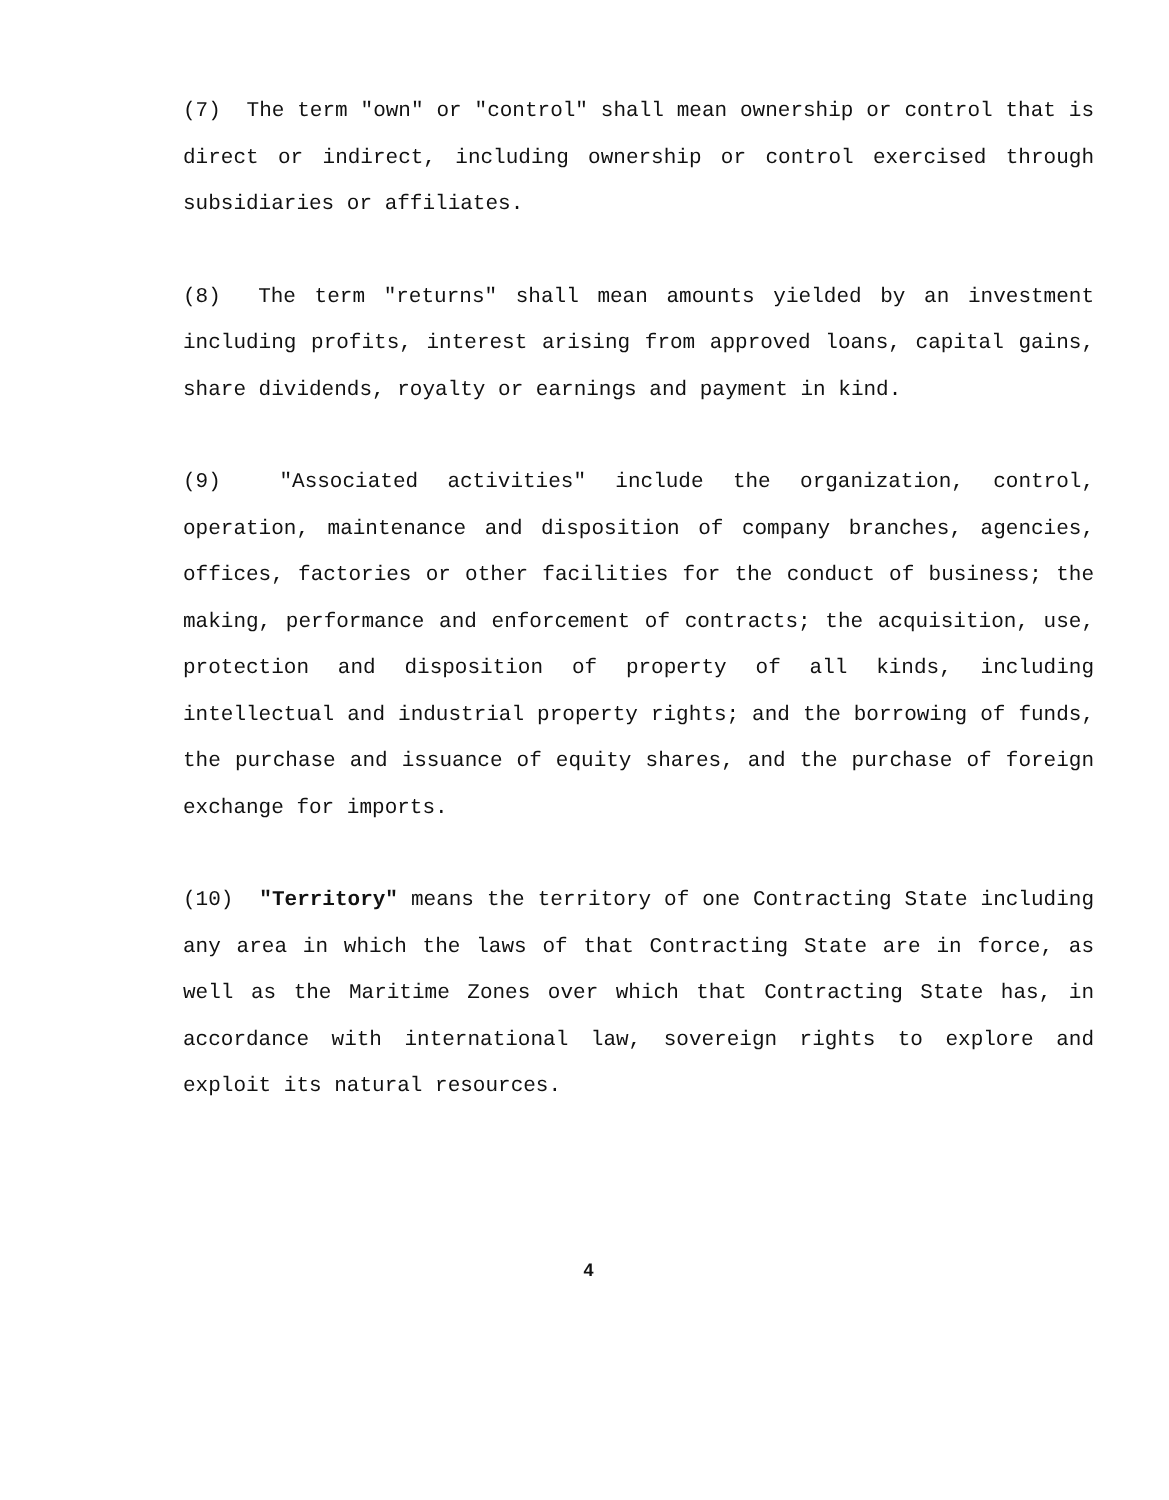(7) The term "own" or "control" shall mean ownership or control that is direct or indirect, including ownership or control exercised through subsidiaries or affiliates.
(8) The term "returns" shall mean amounts yielded by an investment including profits, interest arising from approved loans, capital gains, share dividends, royalty or earnings and payment in kind.
(9) "Associated activities" include the organization, control, operation, maintenance and disposition of company branches, agencies, offices, factories or other facilities for the conduct of business; the making, performance and enforcement of contracts; the acquisition, use, protection and disposition of property of all kinds, including intellectual and industrial property rights; and the borrowing of funds, the purchase and issuance of equity shares, and the purchase of foreign exchange for imports.
(10) "Territory" means the territory of one Contracting State including any area in which the laws of that Contracting State are in force, as well as the Maritime Zones over which that Contracting State has, in accordance with international law, sovereign rights to explore and exploit its natural resources.
4